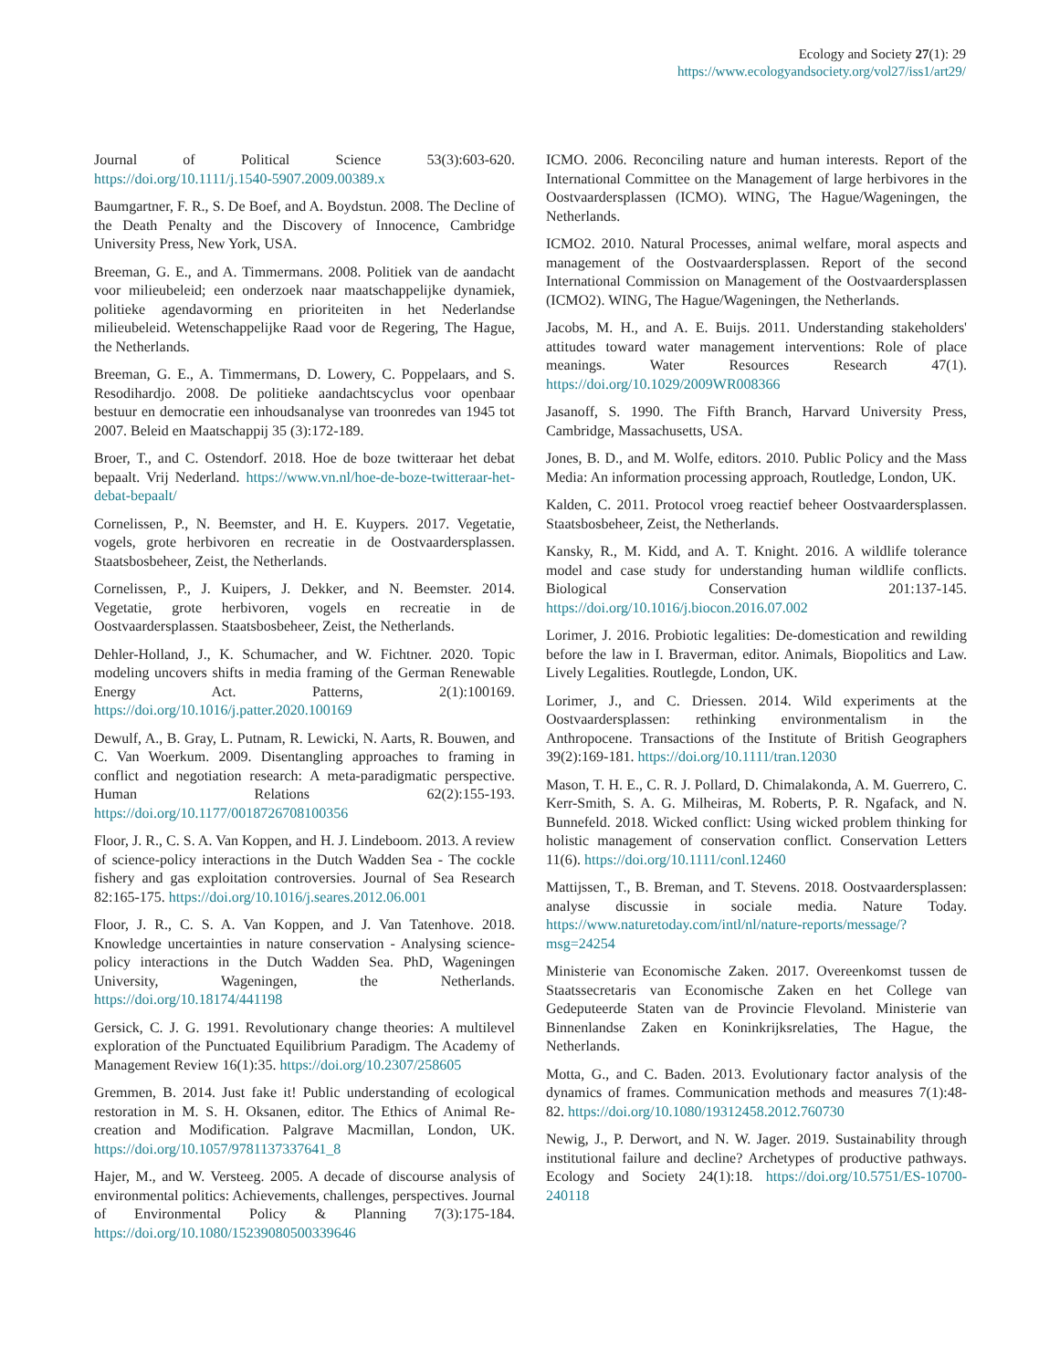Ecology and Society 27(1): 29
https://www.ecologyandsociety.org/vol27/iss1/art29/
Journal of Political Science 53(3):603-620. https://doi.org/10.1111/j.1540-5907.2009.00389.x
Baumgartner, F. R., S. De Boef, and A. Boydstun. 2008. The Decline of the Death Penalty and the Discovery of Innocence, Cambridge University Press, New York, USA.
Breeman, G. E., and A. Timmermans. 2008. Politiek van de aandacht voor milieubeleid; een onderzoek naar maatschappelijke dynamiek, politieke agendavorming en prioriteiten in het Nederlandse milieubeleid. Wetenschappelijke Raad voor de Regering, The Hague, the Netherlands.
Breeman, G. E., A. Timmermans, D. Lowery, C. Poppelaars, and S. Resodihardjo. 2008. De politieke aandachtscyclus voor openbaar bestuur en democratie een inhoudsanalyse van troonredes van 1945 tot 2007. Beleid en Maatschappij 35 (3):172-189.
Broer, T., and C. Ostendorf. 2018. Hoe de boze twitteraar het debat bepaalt. Vrij Nederland. https://www.vn.nl/hoe-de-boze-twitteraar-het-debat-bepaalt/
Cornelissen, P., N. Beemster, and H. E. Kuypers. 2017. Vegetatie, vogels, grote herbivoren en recreatie in de Oostvaardersplassen. Staatsbosbeheer, Zeist, the Netherlands.
Cornelissen, P., J. Kuipers, J. Dekker, and N. Beemster. 2014. Vegetatie, grote herbivoren, vogels en recreatie in de Oostvaardersplassen. Staatsbosbeheer, Zeist, the Netherlands.
Dehler-Holland, J., K. Schumacher, and W. Fichtner. 2020. Topic modeling uncovers shifts in media framing of the German Renewable Energy Act. Patterns, 2(1):100169. https://doi.org/10.1016/j.patter.2020.100169
Dewulf, A., B. Gray, L. Putnam, R. Lewicki, N. Aarts, R. Bouwen, and C. Van Woerkum. 2009. Disentangling approaches to framing in conflict and negotiation research: A meta-paradigmatic perspective. Human Relations 62(2):155-193. https://doi.org/10.1177/0018726708100356
Floor, J. R., C. S. A. Van Koppen, and H. J. Lindeboom. 2013. A review of science-policy interactions in the Dutch Wadden Sea - The cockle fishery and gas exploitation controversies. Journal of Sea Research 82:165-175. https://doi.org/10.1016/j.seares.2012.06.001
Floor, J. R., C. S. A. Van Koppen, and J. Van Tatenhove. 2018. Knowledge uncertainties in nature conservation - Analysing science-policy interactions in the Dutch Wadden Sea. PhD, Wageningen University, Wageningen, the Netherlands. https://doi.org/10.18174/441198
Gersick, C. J. G. 1991. Revolutionary change theories: A multilevel exploration of the Punctuated Equilibrium Paradigm. The Academy of Management Review 16(1):35. https://doi.org/10.2307/258605
Gremmen, B. 2014. Just fake it! Public understanding of ecological restoration in M. S. H. Oksanen, editor. The Ethics of Animal Re-creation and Modification. Palgrave Macmillan, London, UK. https://doi.org/10.1057/9781137337641_8
Hajer, M., and W. Versteeg. 2005. A decade of discourse analysis of environmental politics: Achievements, challenges, perspectives. Journal of Environmental Policy & Planning 7(3):175-184. https://doi.org/10.1080/15239080500339646
ICMO. 2006. Reconciling nature and human interests. Report of the International Committee on the Management of large herbivores in the Oostvaardersplassen (ICMO). WING, The Hague/Wageningen, the Netherlands.
ICMO2. 2010. Natural Processes, animal welfare, moral aspects and management of the Oostvaardersplassen. Report of the second International Commission on Management of the Oostvaardersplassen (ICMO2). WING, The Hague/Wageningen, the Netherlands.
Jacobs, M. H., and A. E. Buijs. 2011. Understanding stakeholders' attitudes toward water management interventions: Role of place meanings. Water Resources Research 47(1). https://doi.org/10.1029/2009WR008366
Jasanoff, S. 1990. The Fifth Branch, Harvard University Press, Cambridge, Massachusetts, USA.
Jones, B. D., and M. Wolfe, editors. 2010. Public Policy and the Mass Media: An information processing approach, Routledge, London, UK.
Kalden, C. 2011. Protocol vroeg reactief beheer Oostvaardersplassen. Staatsbosbeheer, Zeist, the Netherlands.
Kansky, R., M. Kidd, and A. T. Knight. 2016. A wildlife tolerance model and case study for understanding human wildlife conflicts. Biological Conservation 201:137-145. https://doi.org/10.1016/j.biocon.2016.07.002
Lorimer, J. 2016. Probiotic legalities: De-domestication and rewilding before the law in I. Braverman, editor. Animals, Biopolitics and Law. Lively Legalities. Routlegde, London, UK.
Lorimer, J., and C. Driessen. 2014. Wild experiments at the Oostvaardersplassen: rethinking environmentalism in the Anthropocene. Transactions of the Institute of British Geographers 39(2):169-181. https://doi.org/10.1111/tran.12030
Mason, T. H. E., C. R. J. Pollard, D. Chimalakonda, A. M. Guerrero, C. Kerr-Smith, S. A. G. Milheiras, M. Roberts, P. R. Ngafack, and N. Bunnefeld. 2018. Wicked conflict: Using wicked problem thinking for holistic management of conservation conflict. Conservation Letters 11(6). https://doi.org/10.1111/conl.12460
Mattijssen, T., B. Breman, and T. Stevens. 2018. Oostvaardersplassen: analyse discussie in sociale media. Nature Today. https://www.naturetoday.com/intl/nl/nature-reports/message/?msg=24254
Ministerie van Economische Zaken. 2017. Overeenkomst tussen de Staatssecretaris van Economische Zaken en het College van Gedeputeerde Staten van de Provincie Flevoland. Ministerie van Binnenlandse Zaken en Koninkrijksrelaties, The Hague, the Netherlands.
Motta, G., and C. Baden. 2013. Evolutionary factor analysis of the dynamics of frames. Communication methods and measures 7(1):48-82. https://doi.org/10.1080/19312458.2012.760730
Newig, J., P. Derwort, and N. W. Jager. 2019. Sustainability through institutional failure and decline? Archetypes of productive pathways. Ecology and Society 24(1):18. https://doi.org/10.5751/ES-10700-240118